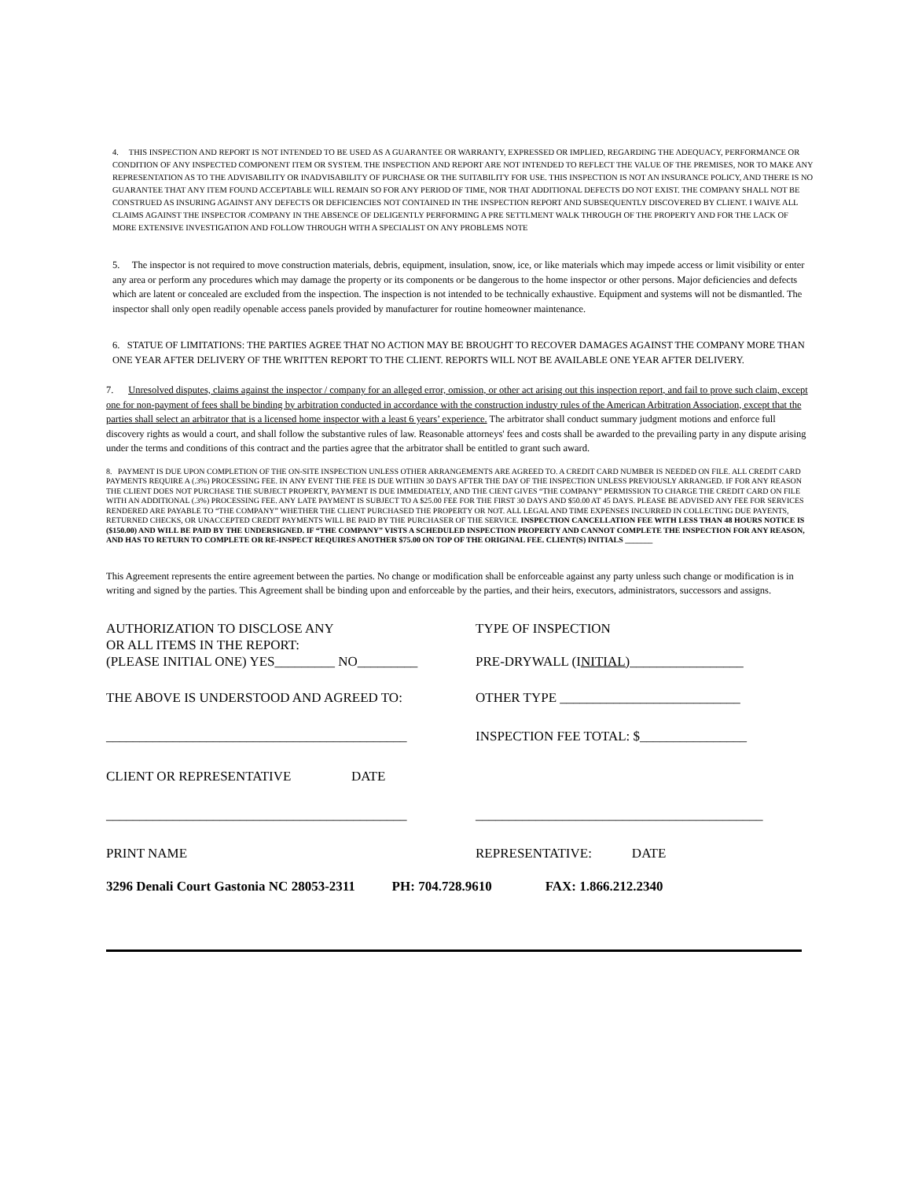4. THIS INSPECTION AND REPORT IS NOT INTENDED TO BE USED AS A GUARANTEE OR WARRANTY, EXPRESSED OR IMPLIED, REGARDING THE ADEQUACY, PERFORMANCE OR CONDITION OF ANY INSPECTED COMPONENT ITEM OR SYSTEM. THE INSPECTION AND REPORT ARE NOT INTENDED TO REFLECT THE VALUE OF THE PREMISES, NOR TO MAKE ANY REPRESENTATION AS TO THE ADVISABILITY OR INADVISABILITY OF PURCHASE OR THE SUITABILITY FOR USE. THIS INSPECTION IS NOT AN INSURANCE POLICY, AND THERE IS NO GUARANTEE THAT ANY ITEM FOUND ACCEPTABLE WILL REMAIN SO FOR ANY PERIOD OF TIME, NOR THAT ADDITIONAL DEFECTS DO NOT EXIST. THE COMPANY SHALL NOT BE CONSTRUED AS INSURING AGAINST ANY DEFECTS OR DEFICIENCIES NOT CONTAINED IN THE INSPECTION REPORT AND SUBSEQUENTLY DISCOVERED BY CLIENT. I WAIVE ALL CLAIMS AGAINST THE INSPECTOR /COMPANY IN THE ABSENCE OF DELIGENTLY PERFORMING A PRE SETTLMENT WALK THROUGH OF THE PROPERTY AND FOR THE LACK OF MORE EXTENSIVE INVESTIGATION AND FOLLOW THROUGH WITH A SPECIALIST ON ANY PROBLEMS NOTE
5. The inspector is not required to move construction materials, debris, equipment, insulation, snow, ice, or like materials which may impede access or limit visibility or enter any area or perform any procedures which may damage the property or its components or be dangerous to the home inspector or other persons. Major deficiencies and defects which are latent or concealed are excluded from the inspection. The inspection is not intended to be technically exhaustive. Equipment and systems will not be dismantled. The inspector shall only open readily openable access panels provided by manufacturer for routine homeowner maintenance.
6. STATUE OF LIMITATIONS: THE PARTIES AGREE THAT NO ACTION MAY BE BROUGHT TO RECOVER DAMAGES AGAINST THE COMPANY MORE THAN ONE YEAR AFTER DELIVERY OF THE WRITTEN REPORT TO THE CLIENT. REPORTS WILL NOT BE AVAILABLE ONE YEAR AFTER DELIVERY.
7. Unresolved disputes, claims against the inspector / company for an alleged error, omission, or other act arising out this inspection report, and fail to prove such claim, except one for non-payment of fees shall be binding by arbitration conducted in accordance with the construction industry rules of the American Arbitration Association, except that the parties shall select an arbitrator that is a licensed home inspector with a least 6 years’ experience. The arbitrator shall conduct summary judgment motions and enforce full discovery rights as would a court, and shall follow the substantive rules of law. Reasonable attorneys' fees and costs shall be awarded to the prevailing party in any dispute arising under the terms and conditions of this contract and the parties agree that the arbitrator shall be entitled to grant such award.
8. PAYMENT IS DUE UPON COMPLETION OF THE ON-SITE INSPECTION UNLESS OTHER ARRANGEMENTS ARE AGREED TO. A CREDIT CARD NUMBER IS NEEDED ON FILE. ALL CREDIT CARD PAYMENTS REQUIRE A (.3%) PROCESSING FEE. IN ANY EVENT THE FEE IS DUE WITHIN 30 DAYS AFTER THE DAY OF THE INSPECTION UNLESS PREVIOUSLY ARRANGED. IF FOR ANY REASON THE CLIENT DOES NOT PURCHASE THE SUBJECT PROPERTY, PAYMENT IS DUE IMMEDIATELY, AND THE CIENT GIVES “THE COMPANY” PERMISSION TO CHARGE THE CREDIT CARD ON FILE WITH AN ADDITIONAL (.3%) PROCESSING FEE. ANY LATE PAYMENT IS SUBJECT TO A $25.00 FEE FOR THE FIRST 30 DAYS AND $50.00 AT 45 DAYS. PLEASE BE ADVISED ANY FEE FOR SERVICES RENDERED ARE PAYABLE TO “THE COMPANY” WHETHER THE CLIENT PURCHASED THE PROPERTY OR NOT. ALL LEGAL AND TIME EXPENSES INCURRED IN COLLECTING DUE PAYENTS, RETURNED CHECKS, OR UNACCEPTED CREDIT PAYMENTS WILL BE PAID BY THE PURCHASER OF THE SERVICE. INSPECTION CANCELLATION FEE WITH LESS THAN 48 HOURS NOTICE IS ($150.00) AND WILL BE PAID BY THE UNDERSIGNED. IF “THE COMPANY” VISTS A SCHEDULED INSPECTION PROPERTY AND CANNOT COMPLETE THE INSPECTION FOR ANY REASON, AND HAS TO RETURN TO COMPLETE OR RE-INSPECT REQUIRES ANOTHER $75.00 ON TOP OF THE ORIGINAL FEE. CLIENT(S) INITIALS _______
This Agreement represents the entire agreement between the parties. No change or modification shall be enforceable against any party unless such change or modification is in writing and signed by the parties. This Agreement shall be binding upon and enforceable by the parties, and their heirs, executors, administrators, successors and assigns.
AUTHORIZATION TO DISCLOSE ANY
OR ALL ITEMS IN THE REPORT:
(PLEASE INITIAL ONE) YES_________ NO_________
TYPE OF INSPECTION
PRE-DRYWALL (INITIAL)_________________
THE ABOVE IS UNDERSTOOD AND AGREED TO: OTHER TYPE ___________________________
_____________________________________________ INSPECTION FEE TOTAL: $________________
CLIENT OR REPRESENTATIVE DATE
_____________________________________________ ___________________________________________
PRINT NAME REPRESENTATIVE: DATE
3296 Denali Court Gastonia NC 28053-2311 PH: 704.728.9610 FAX: 1.866.212.2340